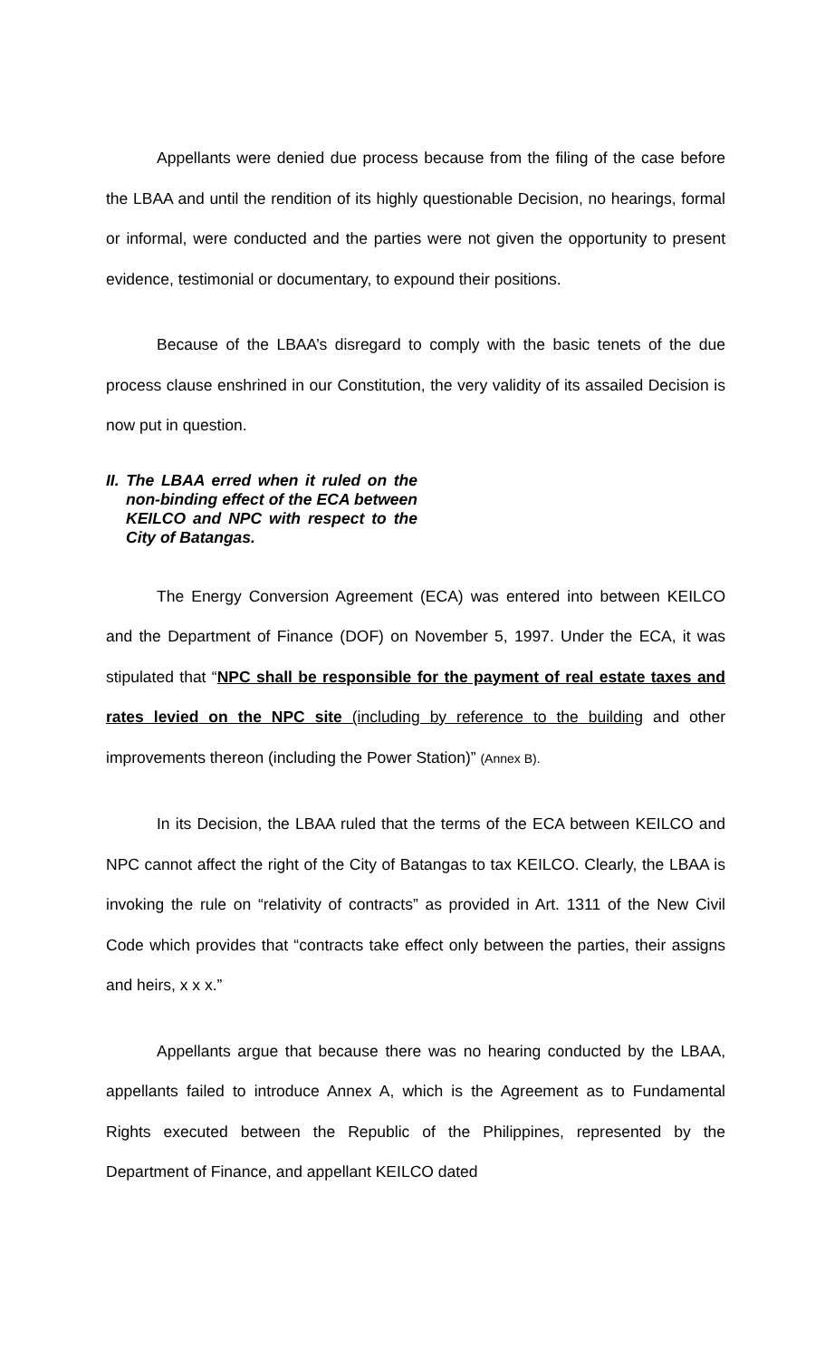Appellants were denied due process because from the filing of the case before the LBAA and until the rendition of its highly questionable Decision, no hearings, formal or informal, were conducted and the parties were not given the opportunity to present evidence, testimonial or documentary, to expound their positions.
Because of the LBAA’s disregard to comply with the basic tenets of the due process clause enshrined in our Constitution, the very validity of its assailed Decision is now put in question.
II. The LBAA erred when it ruled on the non-binding effect of the ECA between KEILCO and NPC with respect to the City of Batangas.
The Energy Conversion Agreement (ECA) was entered into between KEILCO and the Department of Finance (DOF) on November 5, 1997. Under the ECA, it was stipulated that “NPC shall be responsible for the payment of real estate taxes and rates levied on the NPC site (including by reference to the building and other improvements thereon (including the Power Station)” (Annex B).
In its Decision, the LBAA ruled that the terms of the ECA between KEILCO and NPC cannot affect the right of the City of Batangas to tax KEILCO. Clearly, the LBAA is invoking the rule on “relativity of contracts” as provided in Art. 1311 of the New Civil Code which provides that “contracts take effect only between the parties, their assigns and heirs, x x x.”
Appellants argue that because there was no hearing conducted by the LBAA, appellants failed to introduce Annex A, which is the Agreement as to Fundamental Rights executed between the Republic of the Philippines, represented by the Department of Finance, and appellant KEILCO dated